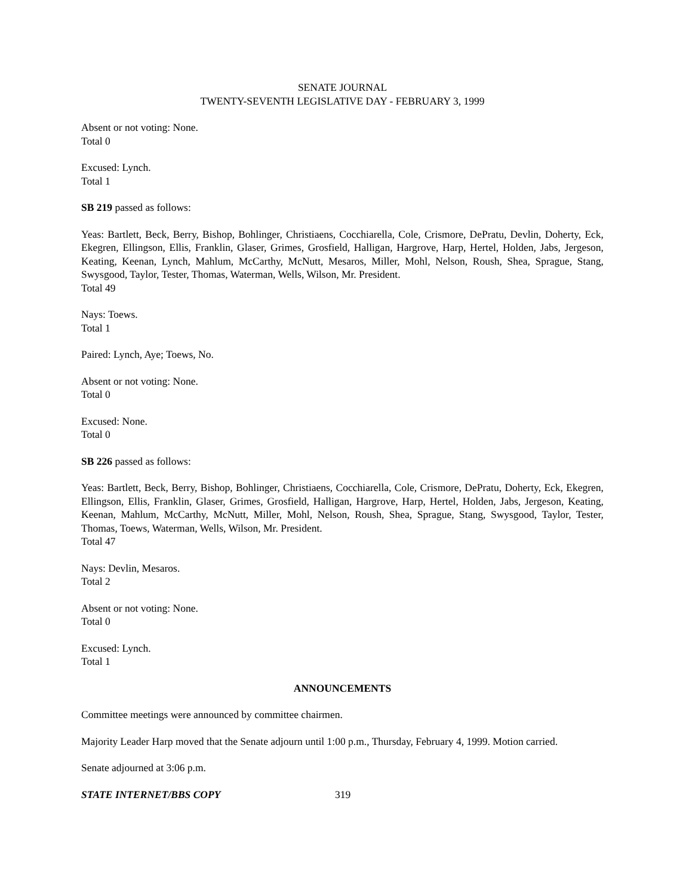SENATE JOURNAL
TWENTY-SEVENTH LEGISLATIVE DAY - FEBRUARY 3, 1999
Absent or not voting: None.
Total 0
Excused: Lynch.
Total 1
SB 219 passed as follows:
Yeas: Bartlett, Beck, Berry, Bishop, Bohlinger, Christiaens, Cocchiarella, Cole, Crismore, DePratu, Devlin, Doherty, Eck, Ekegren, Ellingson, Ellis, Franklin, Glaser, Grimes, Grosfield, Halligan, Hargrove, Harp, Hertel, Holden, Jabs, Jergeson, Keating, Keenan, Lynch, Mahlum, McCarthy, McNutt, Mesaros, Miller, Mohl, Nelson, Roush, Shea, Sprague, Stang, Swysgood, Taylor, Tester, Thomas, Waterman, Wells, Wilson, Mr. President.
Total 49
Nays: Toews.
Total 1
Paired: Lynch, Aye; Toews, No.
Absent or not voting: None.
Total 0
Excused: None.
Total 0
SB 226 passed as follows:
Yeas: Bartlett, Beck, Berry, Bishop, Bohlinger, Christiaens, Cocchiarella, Cole, Crismore, DePratu, Doherty, Eck, Ekegren, Ellingson, Ellis, Franklin, Glaser, Grimes, Grosfield, Halligan, Hargrove, Harp, Hertel, Holden, Jabs, Jergeson, Keating, Keenan, Mahlum, McCarthy, McNutt, Miller, Mohl, Nelson, Roush, Shea, Sprague, Stang, Swysgood, Taylor, Tester, Thomas, Toews, Waterman, Wells, Wilson, Mr. President.
Total 47
Nays: Devlin, Mesaros.
Total 2
Absent or not voting: None.
Total 0
Excused: Lynch.
Total 1
ANNOUNCEMENTS
Committee meetings were announced by committee chairmen.
Majority Leader Harp moved that the Senate adjourn until 1:00 p.m., Thursday, February 4, 1999. Motion carried.
Senate adjourned at 3:06 p.m.
STATE INTERNET/BBS COPY 319